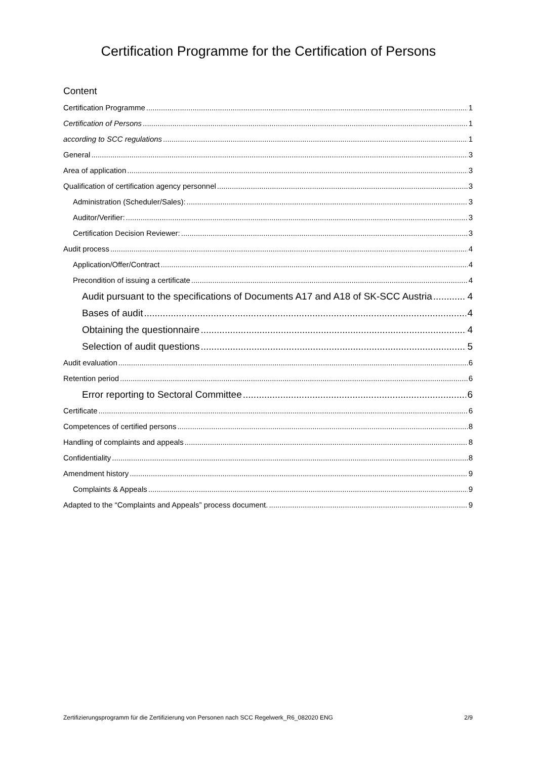Certification Programme for the Certification of Persons
Content
Certification Programme 1
Certification of Persons 1
according to SCC regulations 1
General 3
Area of application 3
Qualification of certification agency personnel 3
Administration (Scheduler/Sales): 3
Auditor/Verifier: 3
Certification Decision Reviewer: 3
Audit process 4
Application/Offer/Contract 4
Precondition of issuing a certificate 4
Audit pursuant to the specifications of Documents A17 and A18 of SK-SCC Austria 4
Bases of audit 4
Obtaining the questionnaire 4
Selection of audit questions 5
Audit evaluation 6
Retention period 6
Error reporting to Sectoral Committee 6
Certificate 6
Competences of certified persons 8
Handling of complaints and appeals 8
Confidentiality 8
Amendment history 9
Complaints & Appeals 9
Adapted to the “Complaints and Appeals” process document. 9
Zertifizierungsprogramm für die Zertifizierung von Personen nach SCC Regelwerk_R6_082020 ENG 2/9